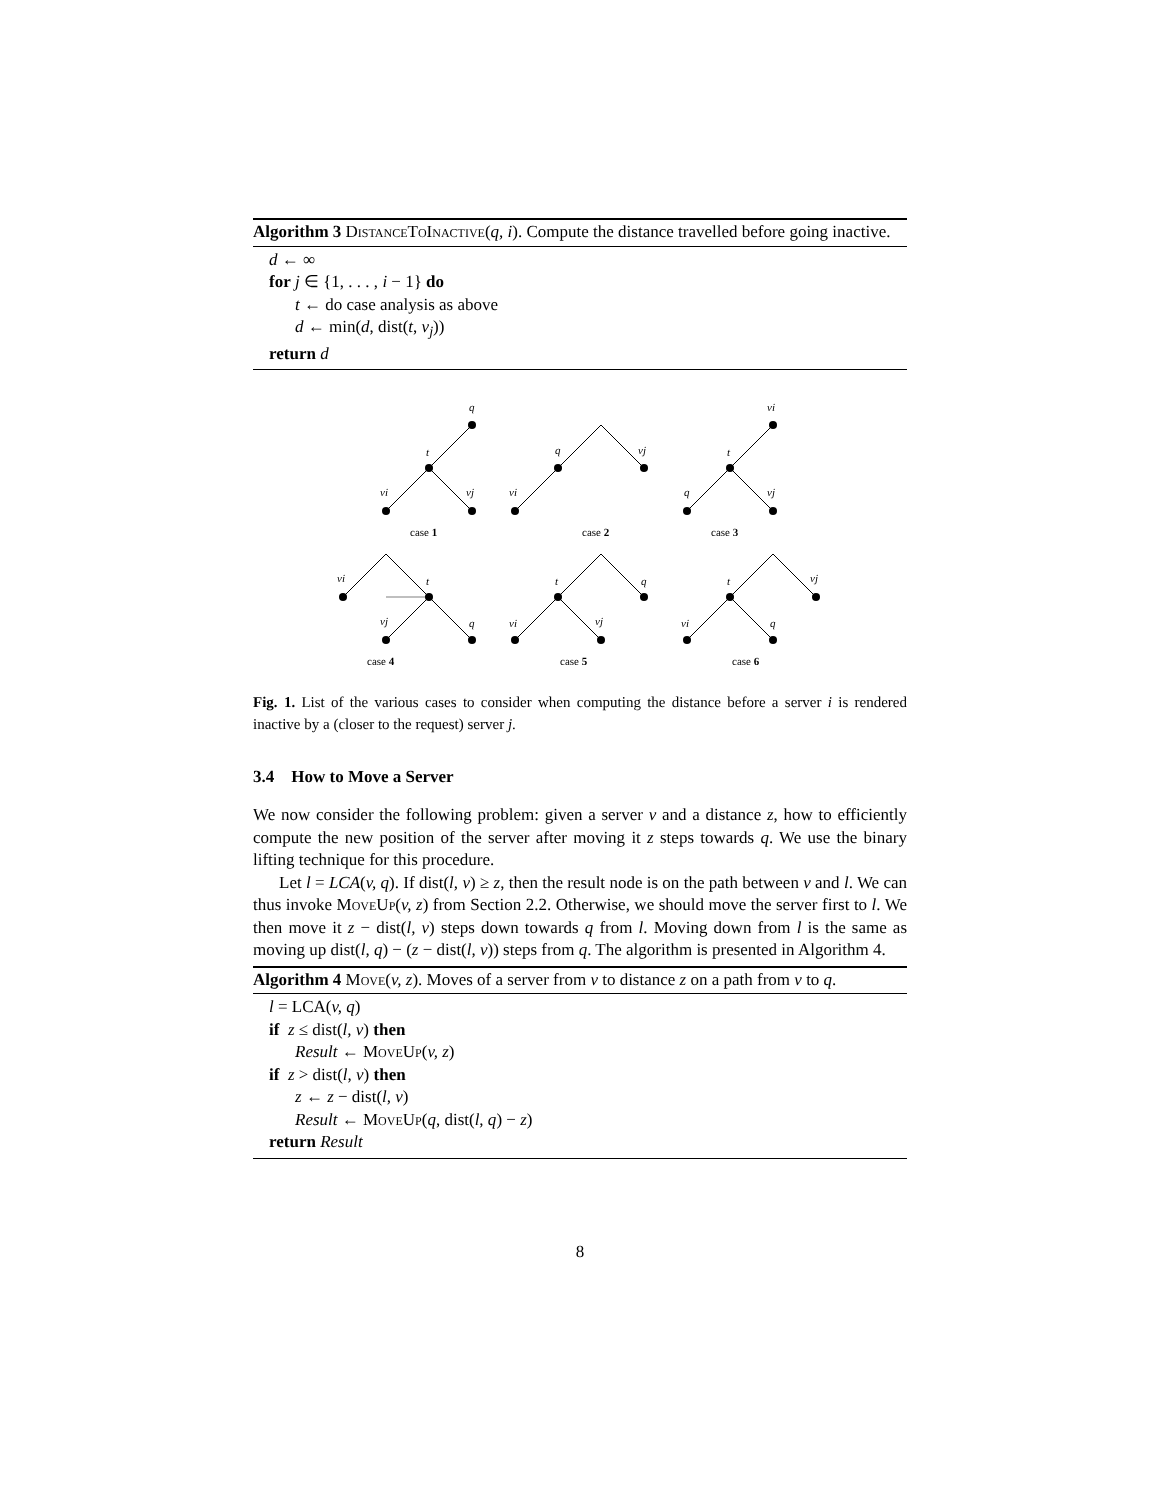Algorithm 3 DistanceToInactive(q, i). Compute the distance travelled before going inactive.
d ← ∞
for j ∈ {1, . . . , i − 1} do
t ← do case analysis as above
d ← min(d, dist(t, v<sub>j</sub>))
return d
q
t
vi
vj
q
vj
vi
vi
t
q
vj
vi
t
vj
q
t
q
vi
vj
t
vj
vi
q
case 1
case 2
case 3
case 4
case 5
case 6
Fig. 1. List of the various cases to consider when computing the distance before a server i is rendered inactive by a (closer to the request) server j.
3.4 How to Move a Server
We now consider the following problem: given a server v and a distance z, how to efficiently compute the new position of the server after moving it z steps towards q. We use the binary lifting technique for this procedure.
Let l = LCA(v, q). If dist(l, v) ≥ z, then the result node is on the path between v and l. We can thus invoke MoveUp(v, z) from Section 2.2. Otherwise, we should move the server first to l. We then move it z − dist(l, v) steps down towards q from l. Moving down from l is the same as moving up dist(l, q) − (z − dist(l, v)) steps from q. The algorithm is presented in Algorithm 4.
Algorithm 4 Move(v, z). Moves of a server from v to distance z on a path from v to q.
l = LCA(v, q)
if z ≤ dist(l, v) then
Result ← MoveUp(v, z)
if z > dist(l, v) then
z ← z − dist(l, v)
Result ← MoveUp(q, dist(l, q) − z)
return Result
8